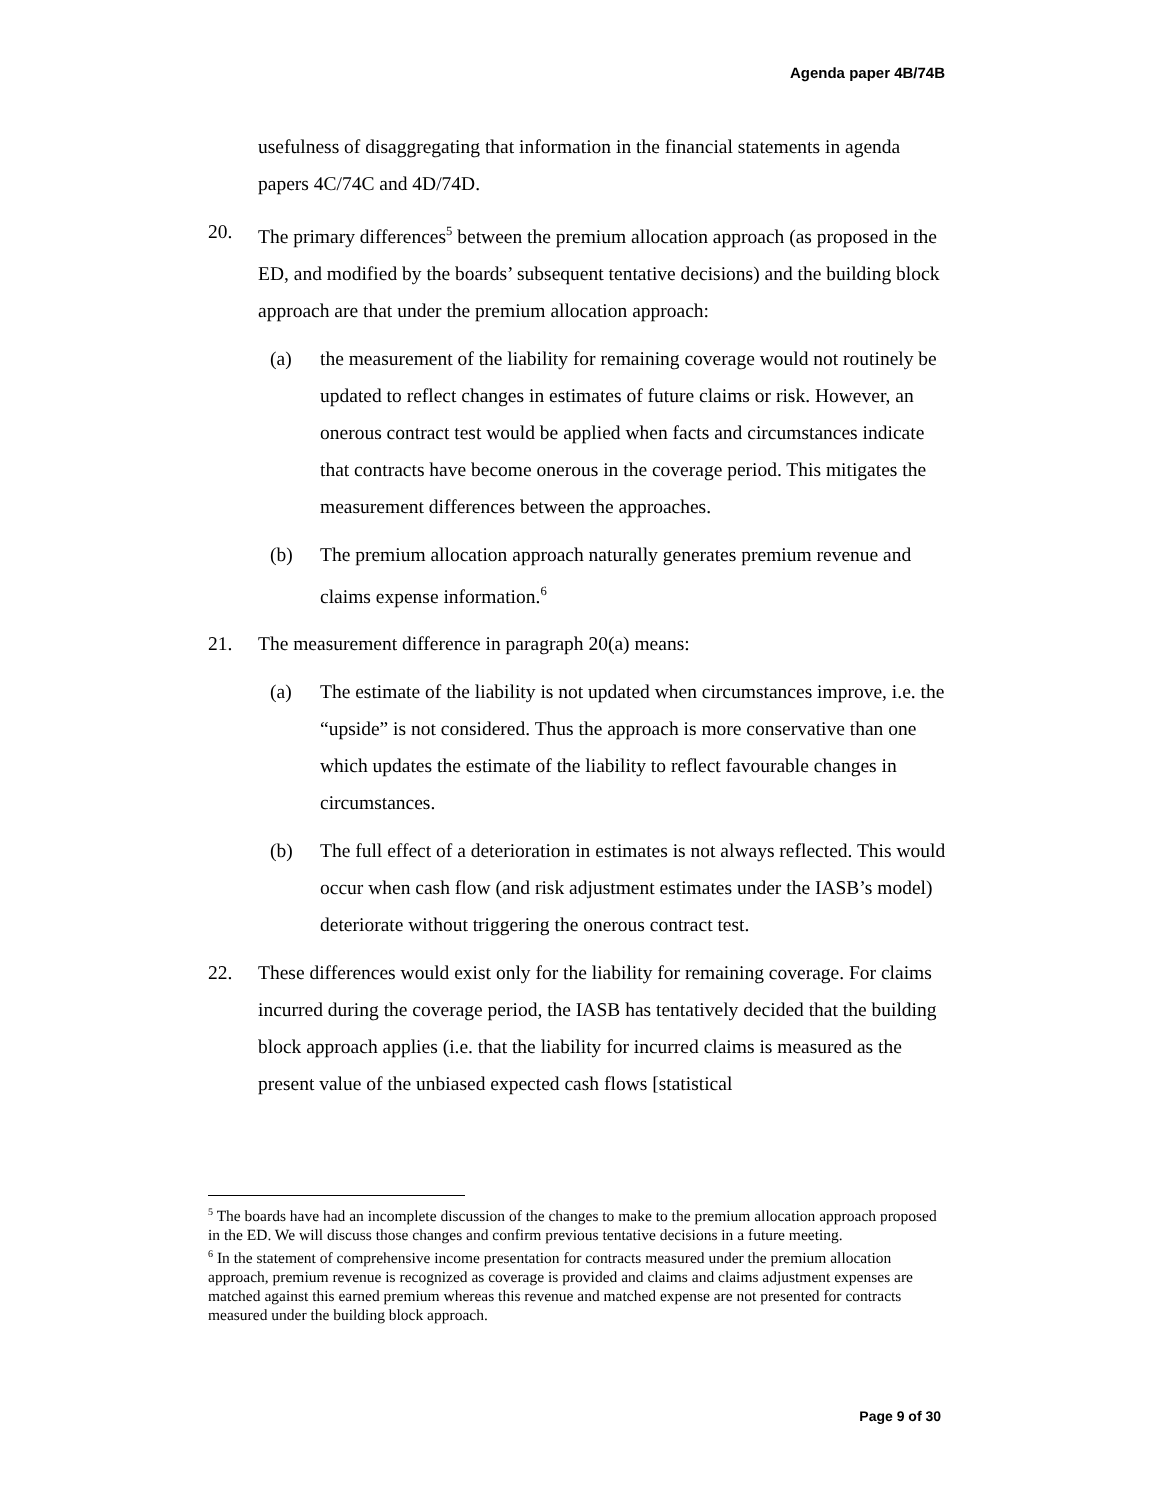Agenda paper 4B/74B
usefulness of disaggregating that information in the financial statements in agenda papers 4C/74C and 4D/74D.
20. The primary differences<sup>5</sup> between the premium allocation approach (as proposed in the ED, and modified by the boards’ subsequent tentative decisions) and the building block approach are that under the premium allocation approach:
(a) the measurement of the liability for remaining coverage would not routinely be updated to reflect changes in estimates of future claims or risk. However, an onerous contract test would be applied when facts and circumstances indicate that contracts have become onerous in the coverage period. This mitigates the measurement differences between the approaches.
(b) The premium allocation approach naturally generates premium revenue and claims expense information.<sup>6</sup>
21. The measurement difference in paragraph 20(a) means:
(a) The estimate of the liability is not updated when circumstances improve, i.e. the “upside” is not considered. Thus the approach is more conservative than one which updates the estimate of the liability to reflect favourable changes in circumstances.
(b) The full effect of a deterioration in estimates is not always reflected. This would occur when cash flow (and risk adjustment estimates under the IASB’s model) deteriorate without triggering the onerous contract test.
22. These differences would exist only for the liability for remaining coverage. For claims incurred during the coverage period, the IASB has tentatively decided that the building block approach applies (i.e. that the liability for incurred claims is measured as the present value of the unbiased expected cash flows [statistical
<sup>5</sup> The boards have had an incomplete discussion of the changes to make to the premium allocation approach proposed in the ED. We will discuss those changes and confirm previous tentative decisions in a future meeting.
<sup>6</sup> In the statement of comprehensive income presentation for contracts measured under the premium allocation approach, premium revenue is recognized as coverage is provided and claims and claims adjustment expenses are matched against this earned premium whereas this revenue and matched expense are not presented for contracts measured under the building block approach.
Page 9 of 30